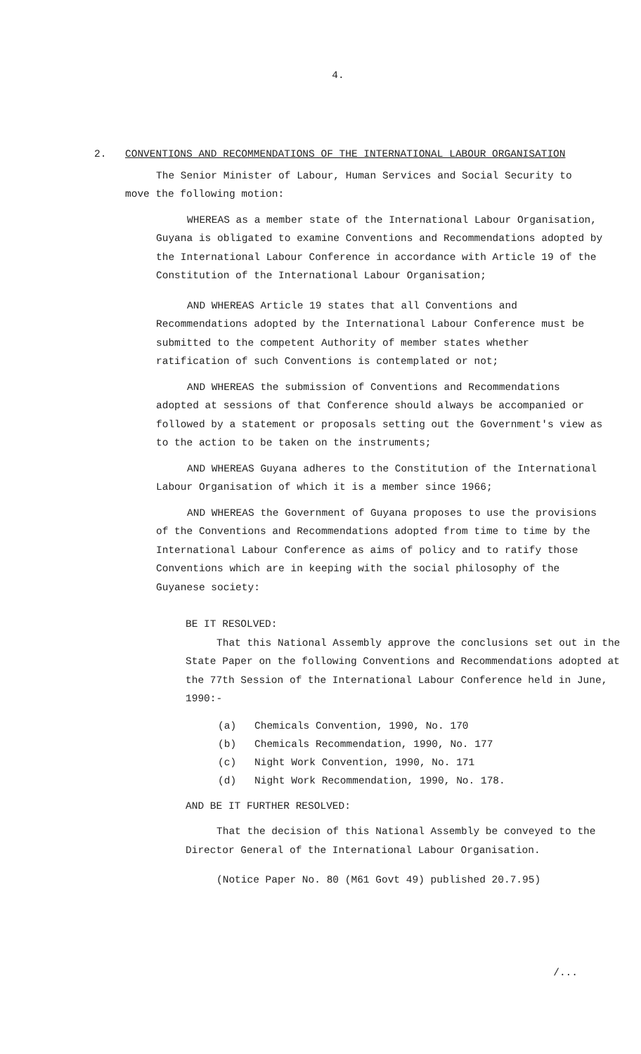4.
2. CONVENTIONS AND RECOMMENDATIONS OF THE INTERNATIONAL LABOUR ORGANISATION
The Senior Minister of Labour, Human Services and Social Security to move the following motion:
WHEREAS as a member state of the International Labour Organisation, Guyana is obligated to examine Conventions and Recommendations adopted by the International Labour Conference in accordance with Article 19 of the Constitution of the International Labour Organisation;
AND WHEREAS Article 19 states that all Conventions and Recommendations adopted by the International Labour Conference must be submitted to the competent Authority of member states whether ratification of such Conventions is contemplated or not;
AND WHEREAS the submission of Conventions and Recommendations adopted at sessions of that Conference should always be accompanied or followed by a statement or proposals setting out the Government's view as to the action to be taken on the instruments;
AND WHEREAS Guyana adheres to the Constitution of the International Labour Organisation of which it is a member since 1966;
AND WHEREAS the Government of Guyana proposes to use the provisions of the Conventions and Recommendations adopted from time to time by the International Labour Conference as aims of policy and to ratify those Conventions which are in keeping with the social philosophy of the Guyanese society:
BE IT RESOLVED:
That this National Assembly approve the conclusions set out in the State Paper on the following Conventions and Recommendations adopted at the 77th Session of the International Labour Conference held in June, 1990:-
(a) Chemicals Convention, 1990, No. 170
(b) Chemicals Recommendation, 1990, No. 177
(c) Night Work Convention, 1990, No. 171
(d) Night Work Recommendation, 1990, No. 178.
AND BE IT FURTHER RESOLVED:
That the decision of this National Assembly be conveyed to the Director General of the International Labour Organisation.
(Notice Paper No. 80 (M61 Govt 49) published 20.7.95)
/...